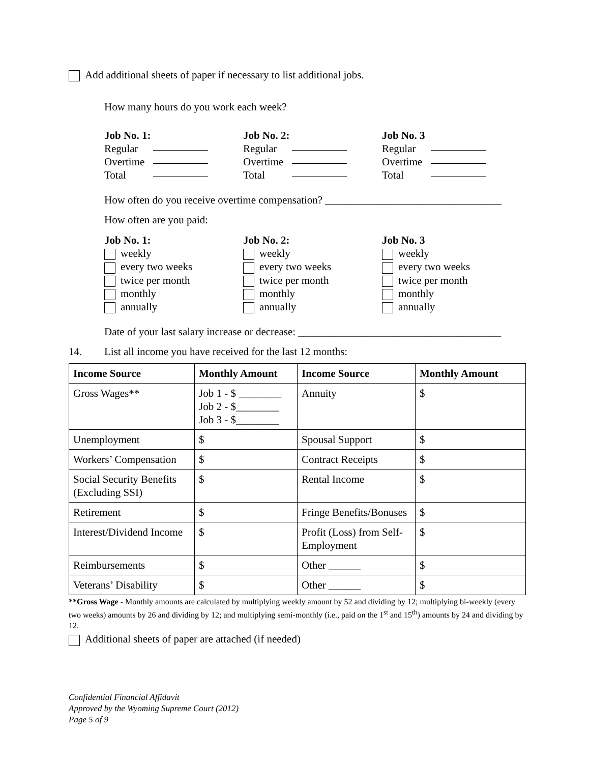Add additional sheets of paper if necessary to list additional jobs.
How many hours do you work each week?
Job No. 1:
Regular
Overtime
Total
Job No. 2:
Regular
Overtime
Total
Job No. 3
Regular
Overtime
Total
How often do you receive overtime compensation? _________________________________
How often are you paid:
Job No. 1:
weekly
every two weeks
twice per month
monthly
annually
Job No. 2:
weekly
every two weeks
twice per month
monthly
annually
Job No. 3
weekly
every two weeks
twice per month
monthly
annually
Date of your last salary increase or decrease: ______________________________________
14. List all income you have received for the last 12 months:
| Income Source | Monthly Amount | Income Source | Monthly Amount |
| --- | --- | --- | --- |
| Gross Wages** | Job 1 - $ ________ Job 2 - $________ Job 3 - $________ | Annuity | $ |
| Unemployment | $ | Spousal Support | $ |
| Workers’ Compensation | $ | Contract Receipts | $ |
| Social Security Benefits (Excluding SSI) | $ | Rental Income | $ |
| Retirement | $ | Fringe Benefits/Bonuses | $ |
| Interest/Dividend Income | $ | Profit (Loss) from Self-Employment | $ |
| Reimbursements | $ | Other ______ | $ |
| Veterans’ Disability | $ | Other ______ | $ |
**Gross Wage - Monthly amounts are calculated by multiplying weekly amount by 52 and dividing by 12; multiplying bi-weekly (every two weeks) amounts by 26 and dividing by 12; and multiplying semi-monthly (i.e., paid on the 1<sup>st</sup> and 15<sup>th</sup>) amounts by 24 and dividing by 12.
Additional sheets of paper are attached (if needed)
Confidential Financial Affidavit
Approved by the Wyoming Supreme Court (2012)
Page 5 of 9